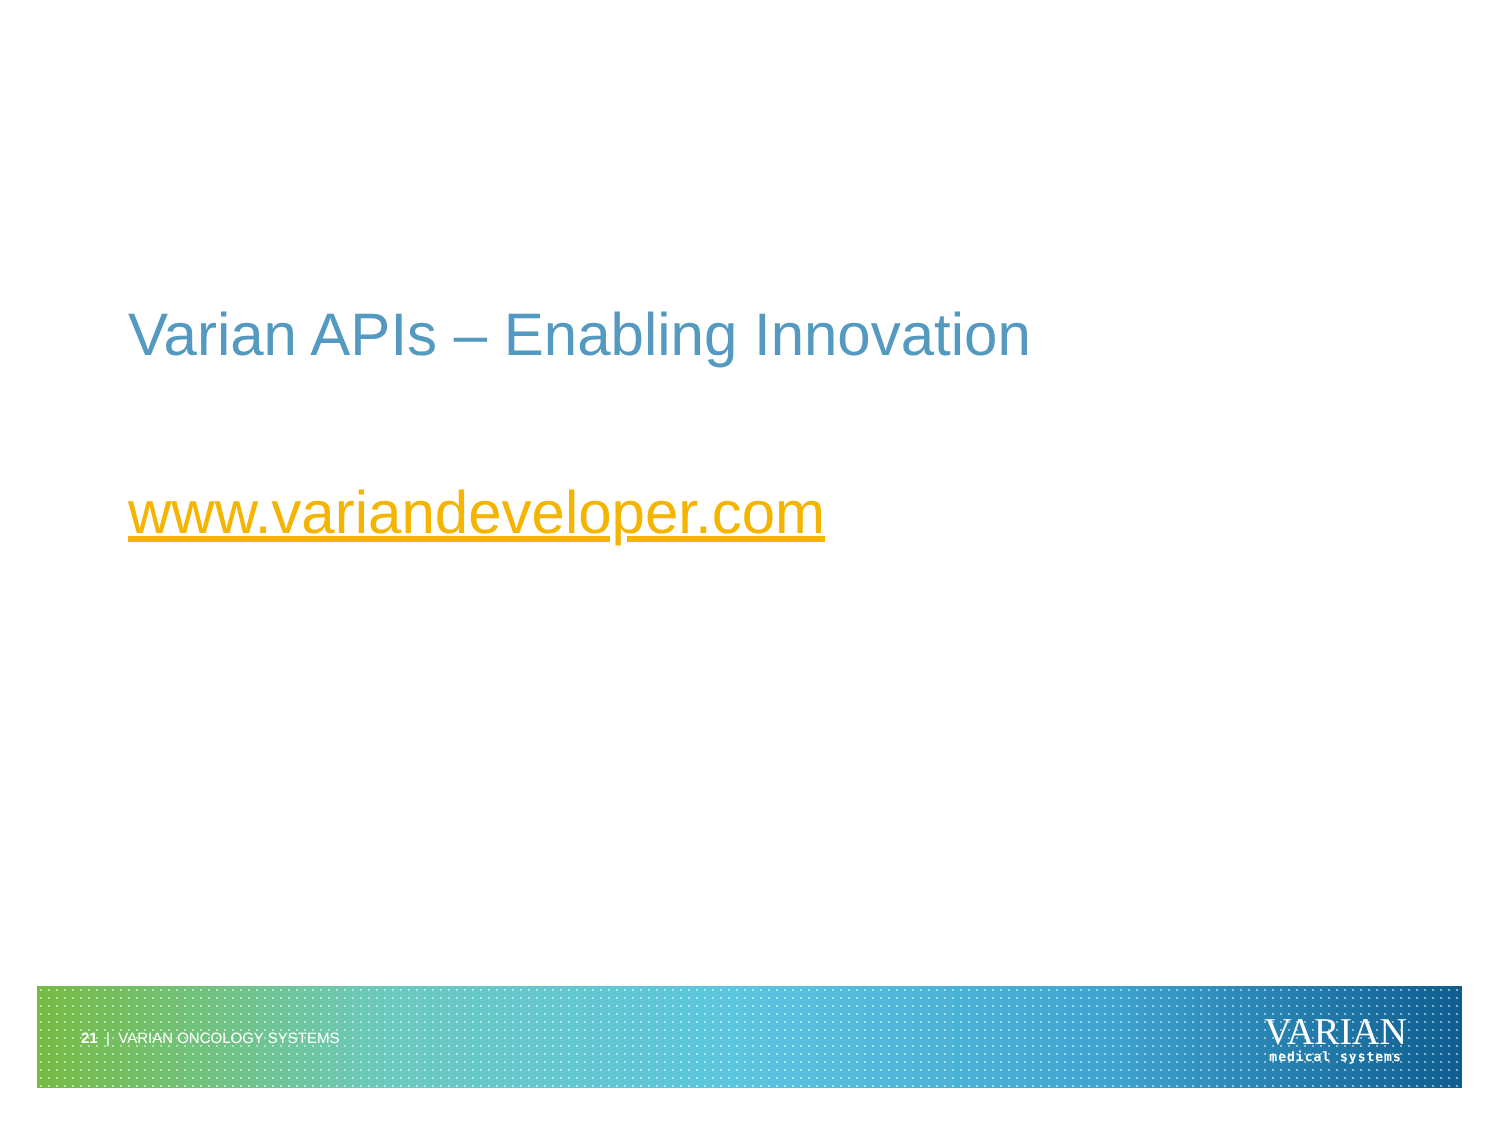Varian APIs – Enabling Innovation
www.variandeveloper.com
21 | VARIAN ONCOLOGY SYSTEMS
VARIAN
medical systems